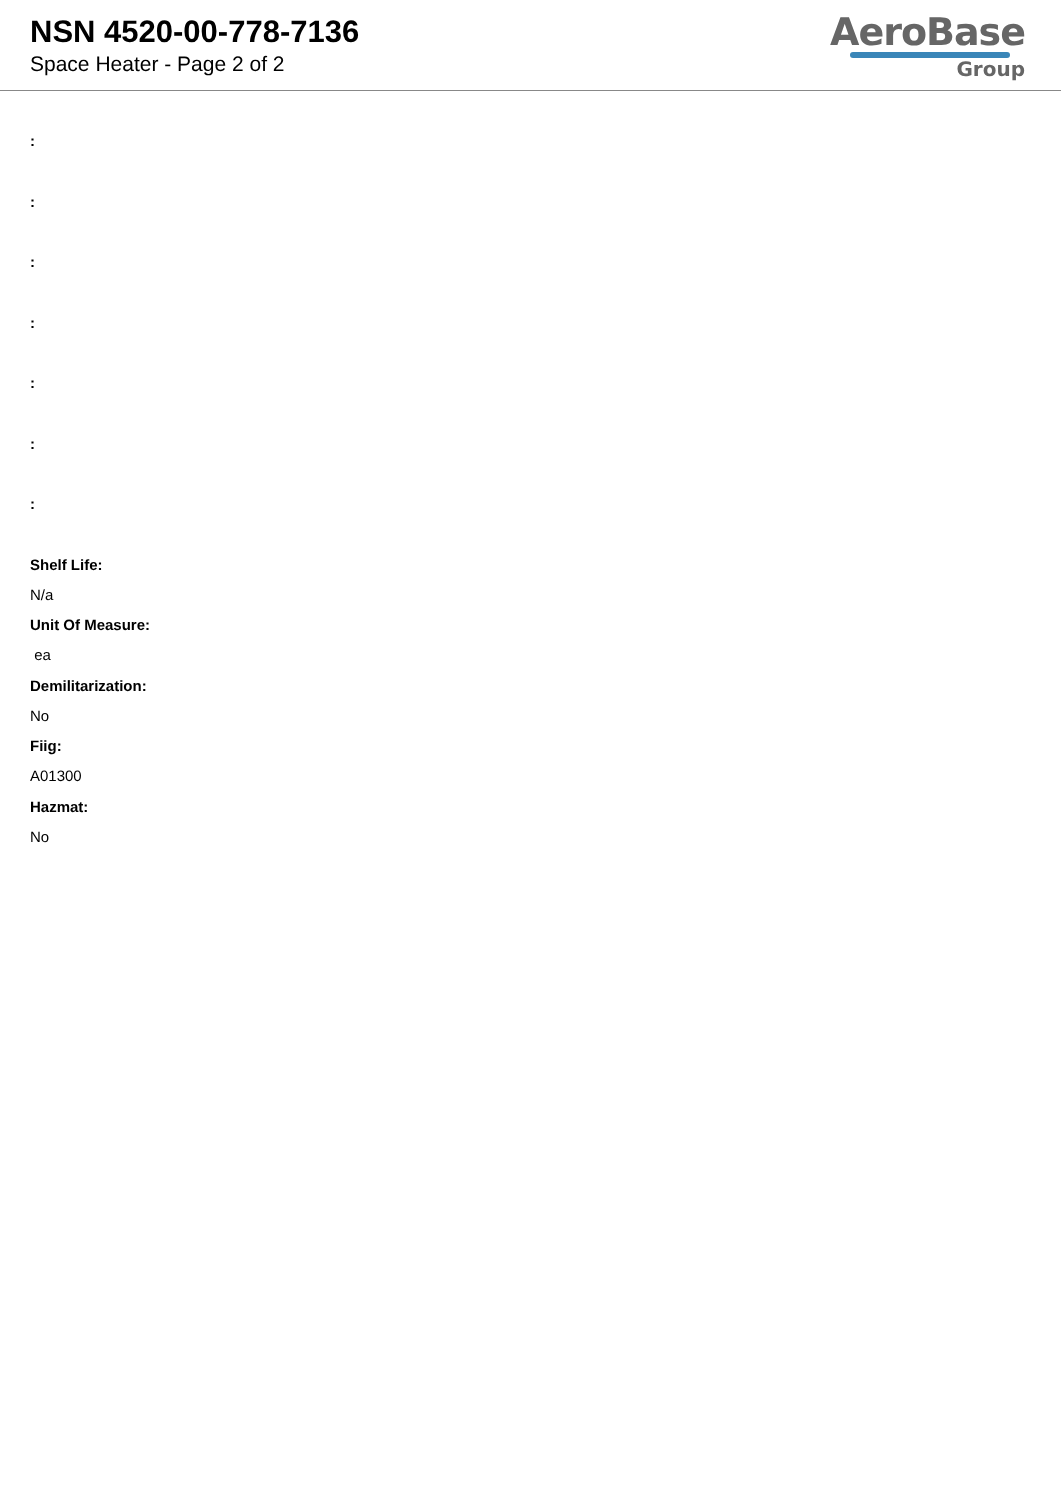NSN 4520-00-778-7136
Space Heater - Page 2 of 2
AeroBase
Group
:
:
:
:
:
:
:
Shelf Life:
N/a
Unit Of Measure:
ea
Demilitarization:
No
Fiig:
A01300
Hazmat:
No